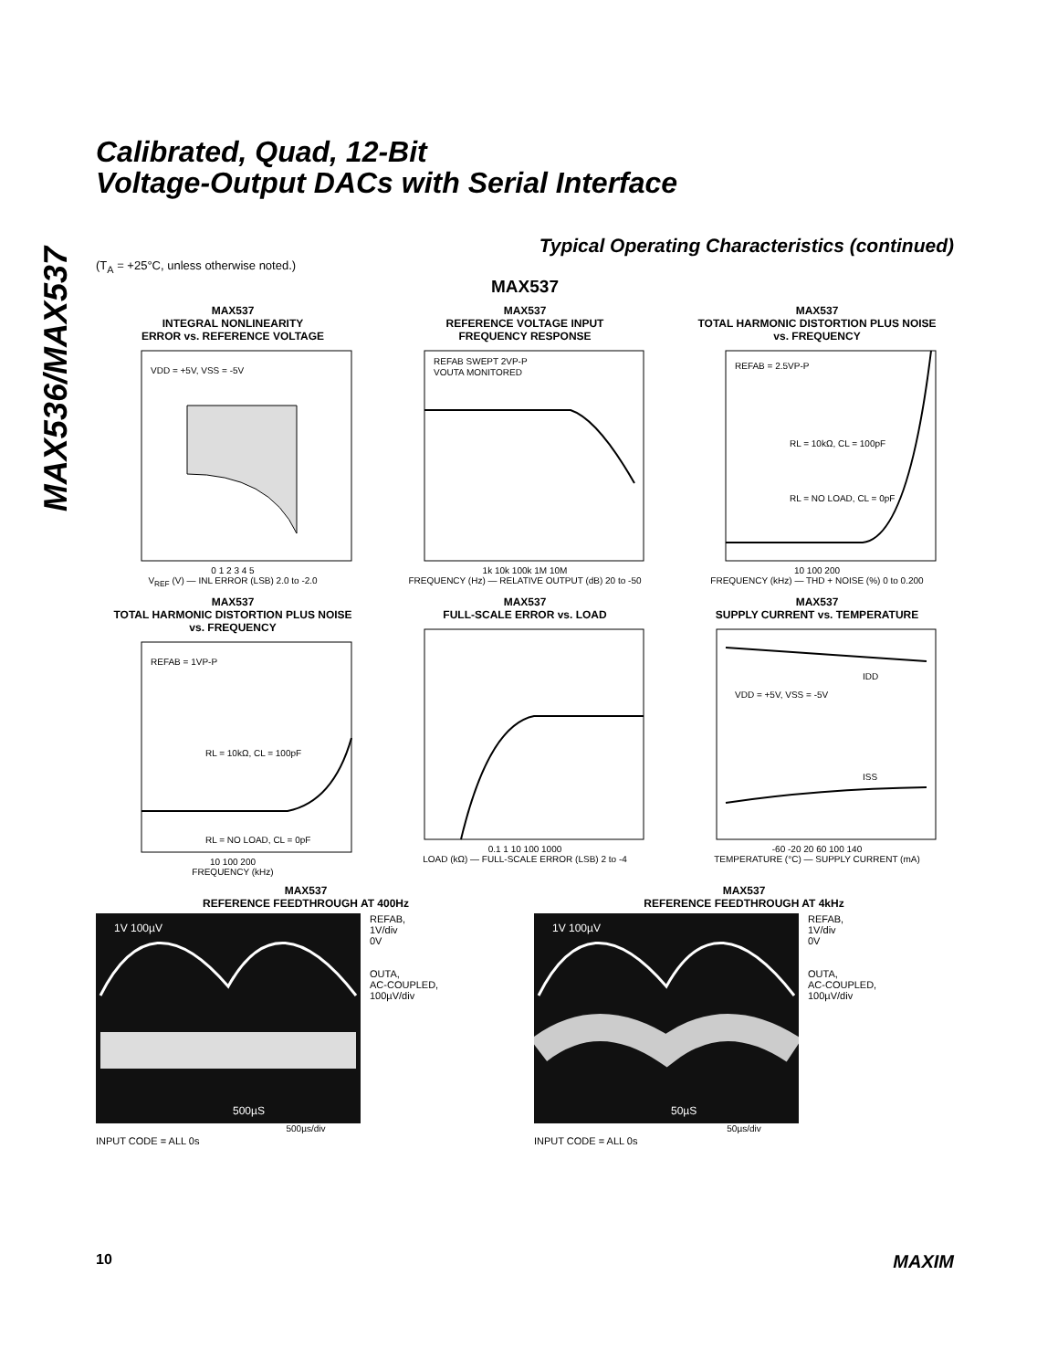MAX536/MAX537
Calibrated, Quad, 12-Bit
Voltage-Output DACs with Serial Interface
Typical Operating Characteristics (continued)
(T<sub>A</sub> = +25°C, unless otherwise noted.)
MAX537
MAX537
INTEGRAL NONLINEARITY
ERROR vs. REFERENCE VOLTAGE
VDD = +5V, VSS = -5V
0 1 2 3 4 5
V<sub>REF</sub> (V) — INL ERROR (LSB) 2.0 to -2.0
MAX537
REFERENCE VOLTAGE INPUT
FREQUENCY RESPONSE
REFAB SWEPT 2VP-P
VOUTA MONITORED
1k 10k 100k 1M 10M
FREQUENCY (Hz) — RELATIVE OUTPUT (dB) 20 to -50
MAX537
TOTAL HARMONIC DISTORTION PLUS NOISE
vs. FREQUENCY
REFAB = 2.5VP-P
RL = 10kΩ, CL = 100pF
RL = NO LOAD, CL = 0pF
10 100 200
FREQUENCY (kHz) — THD + NOISE (%) 0 to 0.200
MAX537
TOTAL HARMONIC DISTORTION PLUS NOISE
vs. FREQUENCY
REFAB = 1VP-P
RL = 10kΩ, CL = 100pF
RL = NO LOAD, CL = 0pF
10 100 200
FREQUENCY (kHz)
MAX537
FULL-SCALE ERROR vs. LOAD
0.1 1 10 100 1000
LOAD (kΩ) — FULL-SCALE ERROR (LSB) 2 to -4
MAX537
SUPPLY CURRENT vs. TEMPERATURE
IDD
VDD = +5V, VSS = -5V
ISS
-60 -20 20 60 100 140
TEMPERATURE (°C) — SUPPLY CURRENT (mA)
MAX537
REFERENCE FEEDTHROUGH AT 400Hz
1V 100µV
500µS
REFAB,
1V/div
0V
OUTA,
AC-COUPLED,
100µV/div
500µs/div
INPUT CODE = ALL 0s
MAX537
REFERENCE FEEDTHROUGH AT 4kHz
1V 100µV
50µS
REFAB,
1V/div
0V
OUTA,
AC-COUPLED,
100µV/div
50µs/div
INPUT CODE = ALL 0s
10 MAXIM